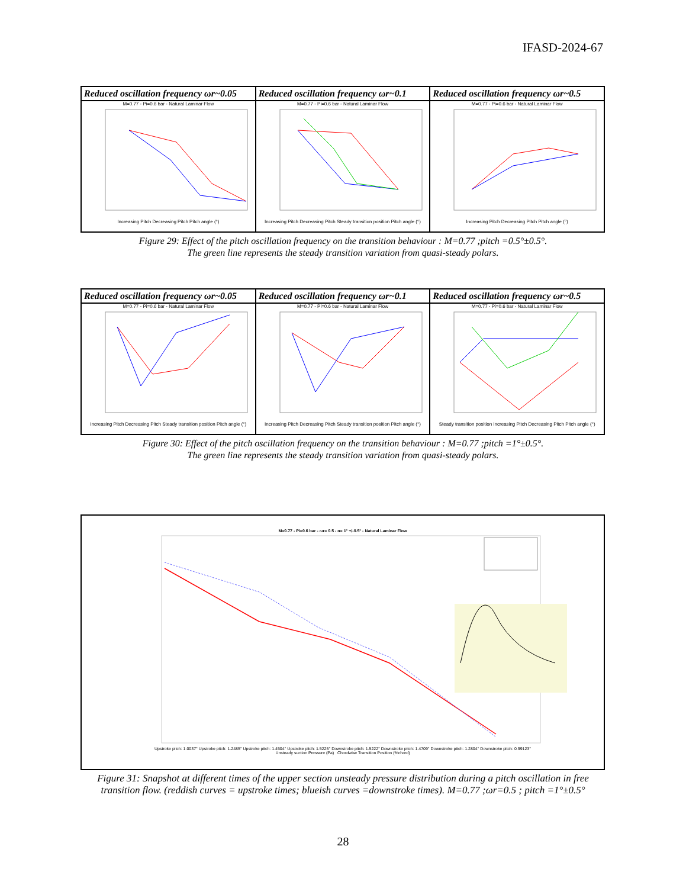IFASD-2024-67
| Reduced oscillation frequency ωr~0.05 | Reduced oscillation frequency ωr~0.1 | Reduced oscillation frequency ωr~0.5 |
| --- | --- | --- |
| M=0.77 - Pi=0.6 bar - Natural Laminar Flow Increasing Pitch Decreasing Pitch Pitch angle (°) | M=0.77 - Pi=0.6 bar - Natural Laminar Flow Increasing Pitch Decreasing Pitch Steady transition position Pitch angle (°) | M=0.77 - Pi=0.6 bar - Natural Laminar Flow Increasing Pitch Decreasing Pitch Pitch angle (°) |
Figure 29: Effect of the pitch oscillation frequency on the transition behaviour : M=0.77 ;pitch =0.5°±0.5°.
The green line represents the steady transition variation from quasi-steady polars.
| Reduced oscillation frequency ωr~0.05 | Reduced oscillation frequency ωr~0.1 | Reduced oscillation frequency ωr~0.5 |
| --- | --- | --- |
| M=0.77 - Pi=0.6 bar - Natural Laminar Flow Increasing Pitch Decreasing Pitch Steady transition position Pitch angle (°) | M=0.77 - Pi=0.6 bar - Natural Laminar Flow Increasing Pitch Decreasing Pitch Steady transition position Pitch angle (°) | M=0.77 - Pi=0.6 bar - Natural Laminar Flow Steady transition position Increasing Pitch Decreasing Pitch Pitch angle (°) |
Figure 30: Effect of the pitch oscillation frequency on the transition behaviour : M=0.77 ;pitch =1°±0.5°.
The green line represents the steady transition variation from quasi-steady polars.
M=0.77 - Pi=0.6 bar - ωr= 0.5 - α= 1° +/-0.5° - Natural Laminar Flow
Upstroke pitch: 1.0037° Upstroke pitch: 1.2485° Upstroke pitch: 1.4504° Upstroke pitch: 1.5225° Downstroke pitch: 1.5222° Downstroke pitch: 1.4709° Downstroke pitch: 1.2804° Downstroke pitch: 0.99123°
Unsteady suction Pressure (Pa) Chordwise Transition Position (%chord)
Figure 31: Snapshot at different times of the upper section unsteady pressure distribution during a pitch oscillation in free
transition flow. (reddish curves = upstroke times; blueish curves =downstroke times). M=0.77 ;ωr=0.5 ; pitch =1°±0.5°
28